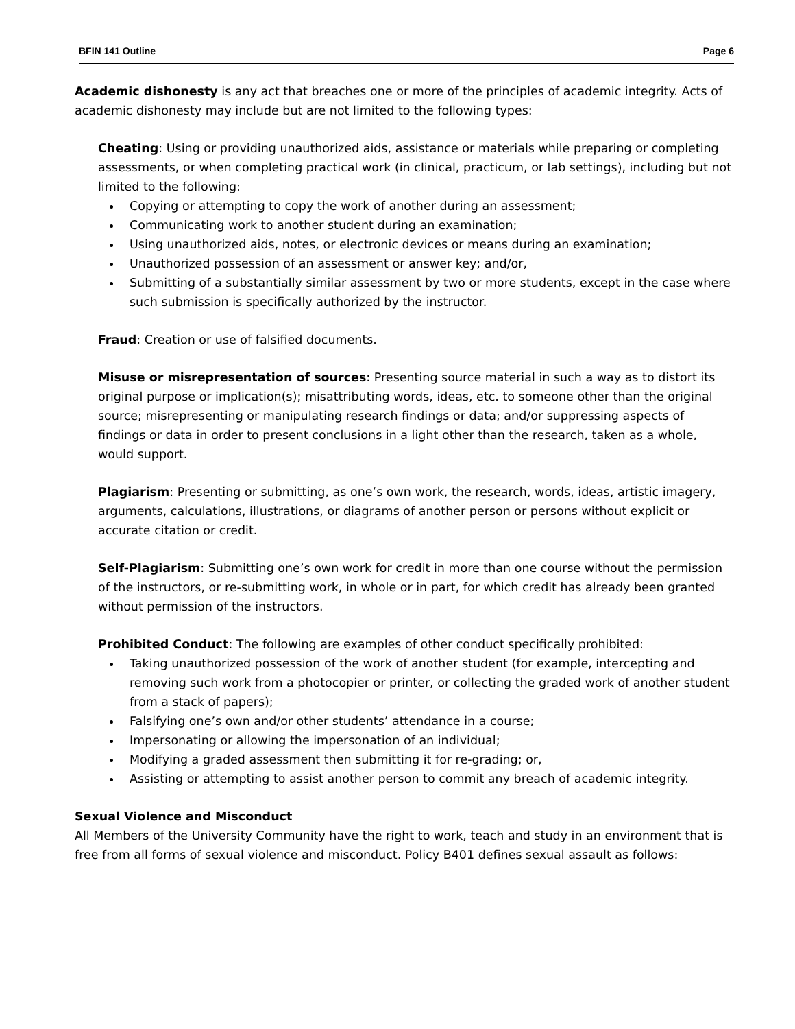BFIN 141 Outline Page 6
Academic dishonesty is any act that breaches one or more of the principles of academic integrity. Acts of academic dishonesty may include but are not limited to the following types:
Cheating: Using or providing unauthorized aids, assistance or materials while preparing or completing assessments, or when completing practical work (in clinical, practicum, or lab settings), including but not limited to the following:
Copying or attempting to copy the work of another during an assessment;
Communicating work to another student during an examination;
Using unauthorized aids, notes, or electronic devices or means during an examination;
Unauthorized possession of an assessment or answer key; and/or,
Submitting of a substantially similar assessment by two or more students, except in the case where such submission is specifically authorized by the instructor.
Fraud: Creation or use of falsified documents.
Misuse or misrepresentation of sources: Presenting source material in such a way as to distort its original purpose or implication(s); misattributing words, ideas, etc. to someone other than the original source; misrepresenting or manipulating research findings or data; and/or suppressing aspects of findings or data in order to present conclusions in a light other than the research, taken as a whole, would support.
Plagiarism: Presenting or submitting, as one’s own work, the research, words, ideas, artistic imagery, arguments, calculations, illustrations, or diagrams of another person or persons without explicit or accurate citation or credit.
Self-Plagiarism: Submitting one’s own work for credit in more than one course without the permission of the instructors, or re-submitting work, in whole or in part, for which credit has already been granted without permission of the instructors.
Prohibited Conduct: The following are examples of other conduct specifically prohibited:
Taking unauthorized possession of the work of another student (for example, intercepting and removing such work from a photocopier or printer, or collecting the graded work of another student from a stack of papers);
Falsifying one’s own and/or other students’ attendance in a course;
Impersonating or allowing the impersonation of an individual;
Modifying a graded assessment then submitting it for re-grading; or,
Assisting or attempting to assist another person to commit any breach of academic integrity.
Sexual Violence and Misconduct
All Members of the University Community have the right to work, teach and study in an environment that is free from all forms of sexual violence and misconduct. Policy B401 defines sexual assault as follows: